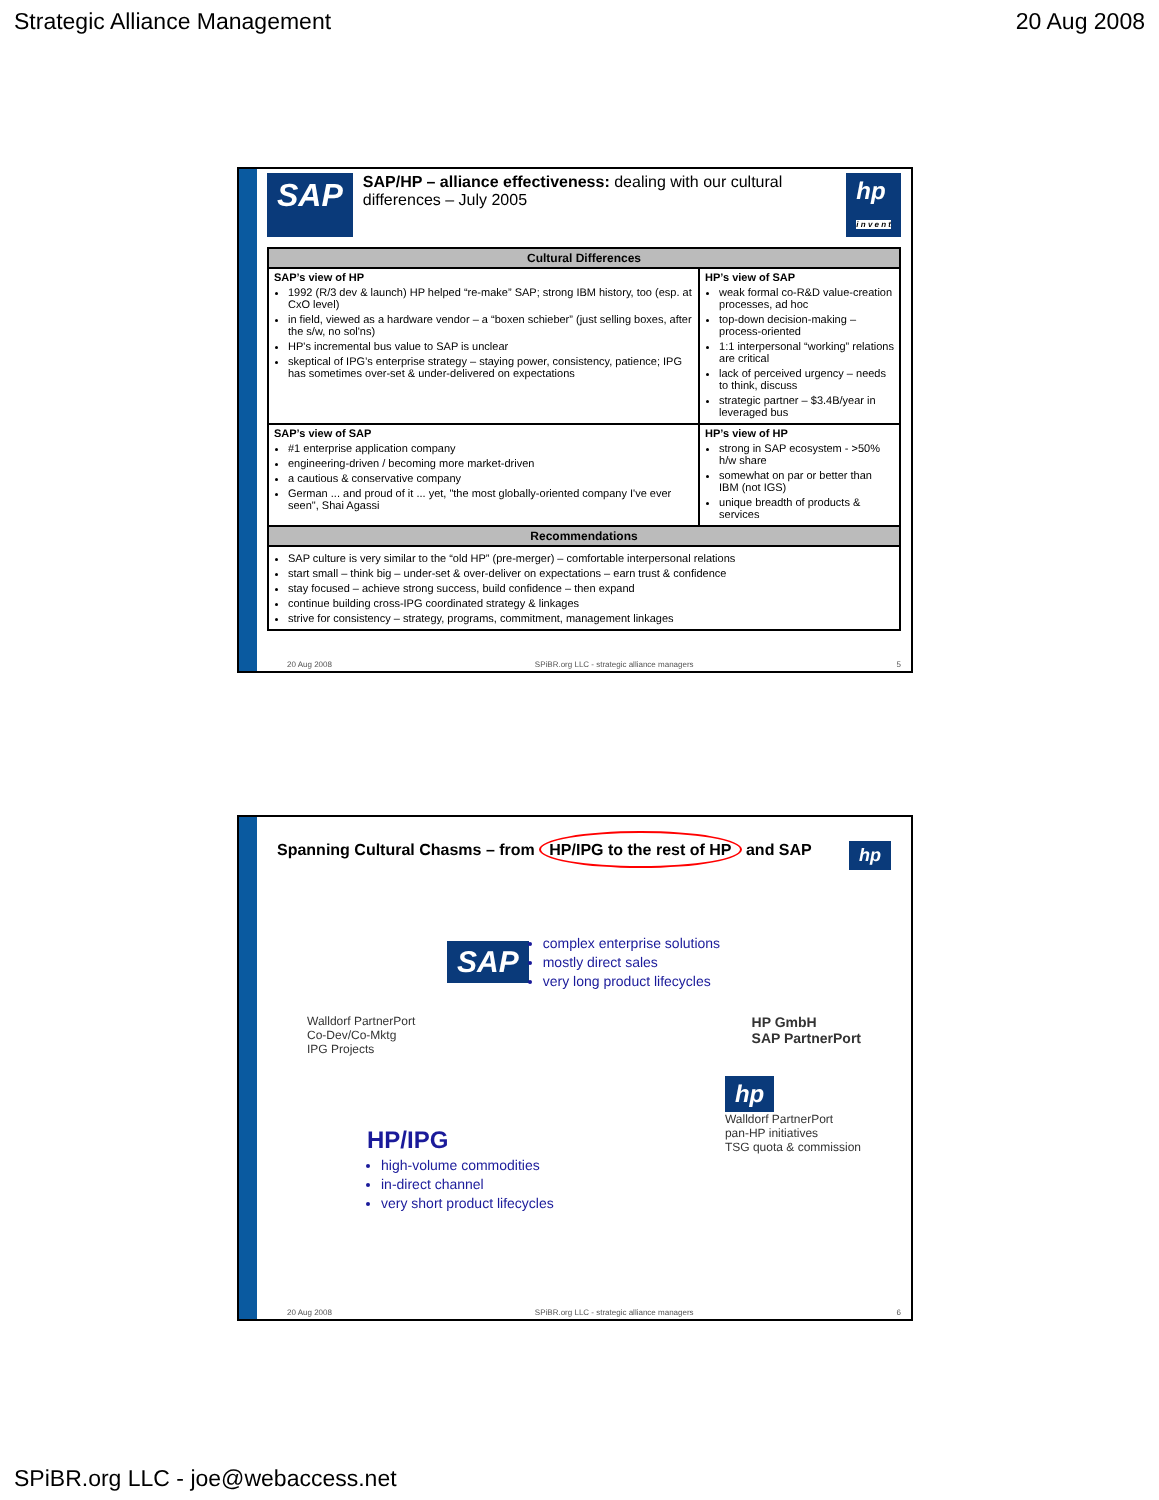Strategic Alliance Management 20 Aug 2008
SAP
SAP/HP – alliance effectiveness: dealing with our cultural differences – July 2005
hp
i n v e n t
| Cultural Differences | |
| --- | --- |
| SAP’s view of HP 1992 (R/3 dev & launch) HP helped “re-make” SAP; strong IBM history, too (esp. at CxO level) in field, viewed as a hardware vendor – a “boxen schieber” (just selling boxes, after the s/w, no sol'ns) HP's incremental bus value to SAP is unclear skeptical of IPG’s enterprise strategy – staying power, consistency, patience; IPG has sometimes over-set & under-delivered on expectations | HP’s view of SAP weak formal co-R&D value-creation processes, ad hoc top-down decision-making – process-oriented 1:1 interpersonal “working” relations are critical lack of perceived urgency – needs to think, discuss strategic partner – $3.4B/year in leveraged bus |
| SAP’s view of SAP #1 enterprise application company engineering-driven / becoming more market-driven a cautious & conservative company German ... and proud of it ... yet, "the most globally-oriented company I've ever seen", Shai Agassi | HP’s view of HP strong in SAP ecosystem - >50% h/w share somewhat on par or better than IBM (not IGS) unique breadth of products & services |
| Recommendations | |
| SAP culture is very similar to the “old HP” (pre-merger) – comfortable interpersonal relations start small – think big – under-set & over-deliver on expectations – earn trust & confidence stay focused – achieve strong success, build confidence – then expand continue building cross-IPG coordinated strategy & linkages strive for consistency – strategy, programs, commitment, management linkages | |
20 Aug 2008 SPiBR.org LLC - strategic alliance managers 5
Spanning Cultural Chasms – from HP/IPG to the rest of HP and SAP hp
SAP
complex enterprise solutions
mostly direct sales
very long product lifecycles
Walldorf PartnerPort
Co-Dev/Co-Mktg
IPG Projects
HP GmbH
SAP PartnerPort
HP/IPG
high-volume commodities
in-direct channel
very short product lifecycles
hp
Walldorf PartnerPort
pan-HP initiatives
TSG quota & commission
20 Aug 2008 SPiBR.org LLC - strategic alliance managers 6
SPiBR.org LLC - joe@webaccess.net